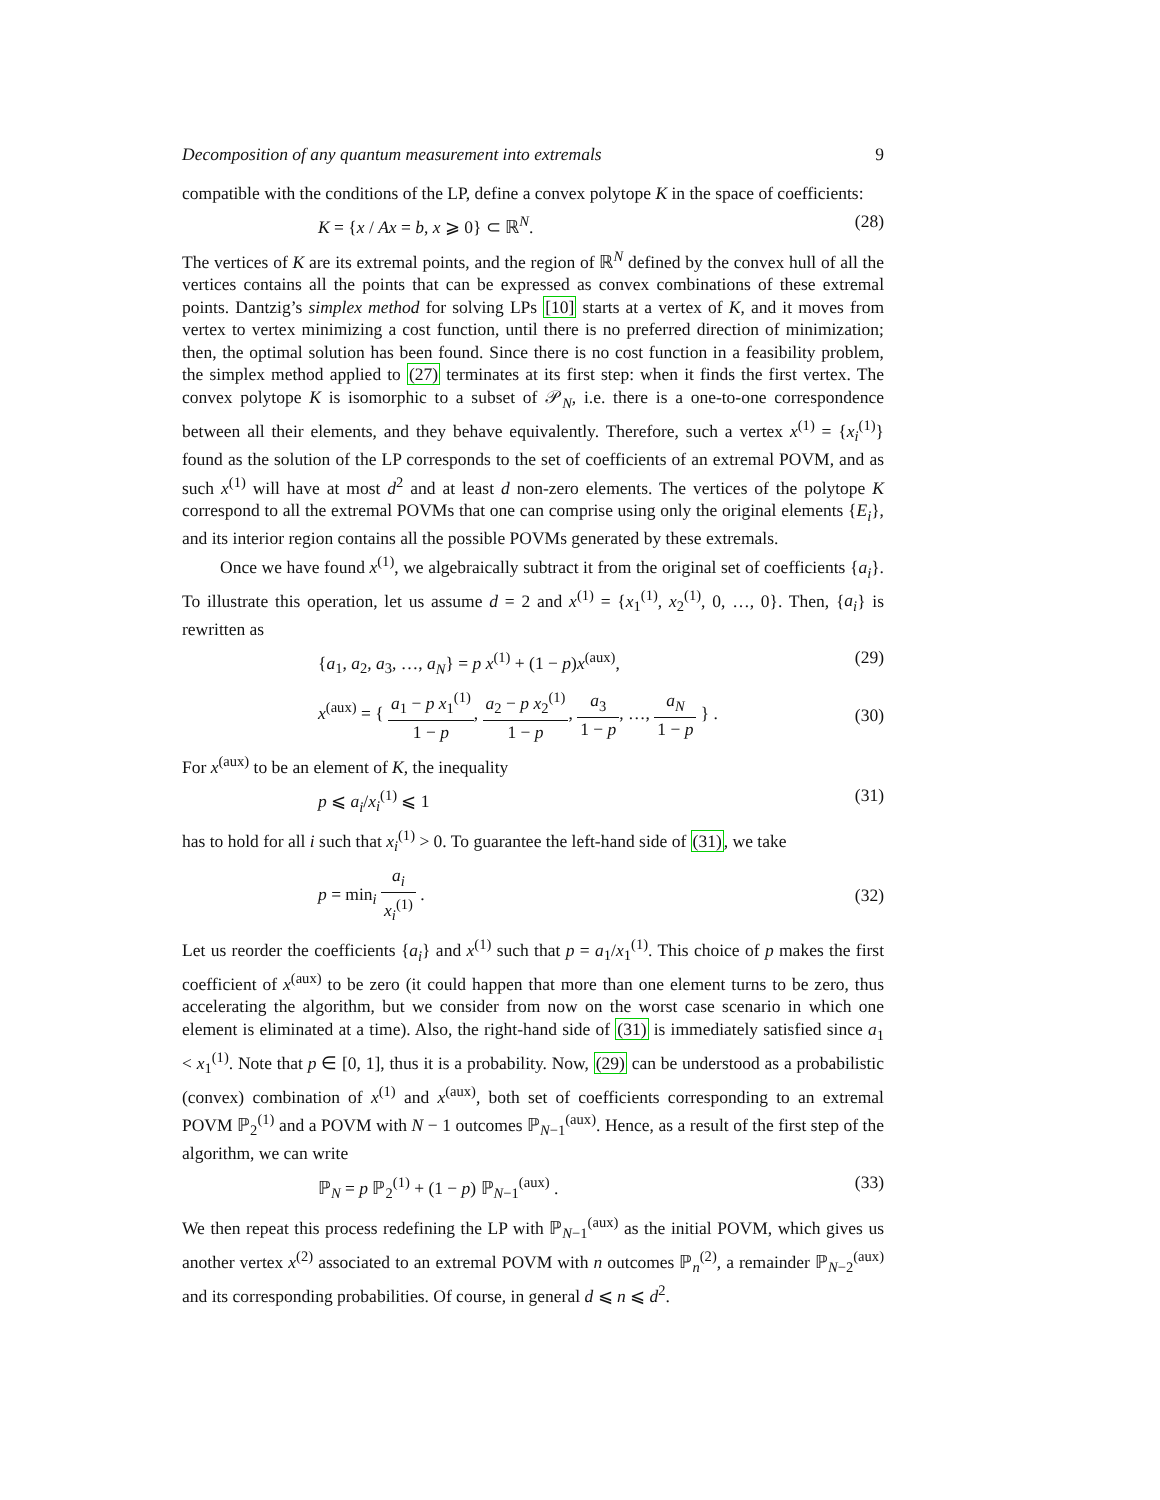Decomposition of any quantum measurement into extremals 9
compatible with the conditions of the LP, define a convex polytope K in the space of coefficients:
K = {x / Ax = b, x ⩾ 0} ⊂ ℝ<sup>N</sup>. (28)
The vertices of K are its extremal points, and the region of ℝ<sup>N</sup> defined by the convex hull of all the vertices contains all the points that can be expressed as convex combinations of these extremal points. Dantzig’s simplex method for solving LPs [10] starts at a vertex of K, and it moves from vertex to vertex minimizing a cost function, until there is no preferred direction of minimization; then, the optimal solution has been found. Since there is no cost function in a feasibility problem, the simplex method applied to (27) terminates at its first step: when it finds the first vertex. The convex polytope K is isomorphic to a subset of 𝒫<sub>N</sub>, i.e. there is a one-to-one correspondence between all their elements, and they behave equivalently. Therefore, such a vertex x<sup>(1)</sup> = {x<sub>i</sub><sup>(1)</sup>} found as the solution of the LP corresponds to the set of coefficients of an extremal POVM, and as such x<sup>(1)</sup> will have at most d<sup>2</sup> and at least d non-zero elements. The vertices of the polytope K correspond to all the extremal POVMs that one can comprise using only the original elements {E<sub>i</sub>}, and its interior region contains all the possible POVMs generated by these extremals.
Once we have found x<sup>(1)</sup>, we algebraically subtract it from the original set of coefficients {a<sub>i</sub>}. To illustrate this operation, let us assume d = 2 and x<sup>(1)</sup> = {x<sub>1</sub><sup>(1)</sup>, x<sub>2</sub><sup>(1)</sup>, 0, …, 0}. Then, {a<sub>i</sub>} is rewritten as
{a<sub>1</sub>, a<sub>2</sub>, a<sub>3</sub>, …, a<sub>N</sub>} = p x<sup>(1)</sup> + (1 − p)x<sup>(aux)</sup>, (29)
x<sup>(aux)</sup> = { a<sub>1</sub> − p x<sub>1</sub><sup>(1)</sup> 1 − p, a<sub>2</sub> − p x<sub>2</sub><sup>(1)</sup> 1 − p, a<sub>3</sub> 1 − p, …, a<sub>N</sub> 1 − p } . (30)
For x<sup>(aux)</sup> to be an element of K, the inequality
p ⩽ a<sub>i</sub>/x<sub>i</sub><sup>(1)</sup> ⩽ 1 (31)
has to hold for all i such that x<sub>i</sub><sup>(1)</sup> > 0. To guarantee the left-hand side of (31), we take
p = min<sub>i</sub> a<sub>i</sub> x<sub>i</sub><sup>(1)</sup> . (32)
Let us reorder the coefficients {a<sub>i</sub>} and x<sup>(1)</sup> such that p = a<sub>1</sub>/x<sub>1</sub><sup>(1)</sup>. This choice of p makes the first coefficient of x<sup>(aux)</sup> to be zero (it could happen that more than one element turns to be zero, thus accelerating the algorithm, but we consider from now on the worst case scenario in which one element is eliminated at a time). Also, the right-hand side of (31) is immediately satisfied since a<sub>1</sub> < x<sub>1</sub><sup>(1)</sup>. Note that p ∈ [0, 1], thus it is a probability. Now, (29) can be understood as a probabilistic (convex) combination of x<sup>(1)</sup> and x<sup>(aux)</sup>, both set of coefficients corresponding to an extremal POVM ℙ<sub>2</sub><sup>(1)</sup> and a POVM with N − 1 outcomes ℙ<sub>N−1</sub><sup>(aux)</sup>. Hence, as a result of the first step of the algorithm, we can write
ℙ<sub>N</sub> = p ℙ<sub>2</sub><sup>(1)</sup> + (1 − p) ℙ<sub>N−1</sub><sup>(aux)</sup> . (33)
We then repeat this process redefining the LP with ℙ<sub>N−1</sub><sup>(aux)</sup> as the initial POVM, which gives us another vertex x<sup>(2)</sup> associated to an extremal POVM with n outcomes ℙ<sub>n</sub><sup>(2)</sup>, a remainder ℙ<sub>N−2</sub><sup>(aux)</sup> and its corresponding probabilities. Of course, in general d ⩽ n ⩽ d<sup>2</sup>.